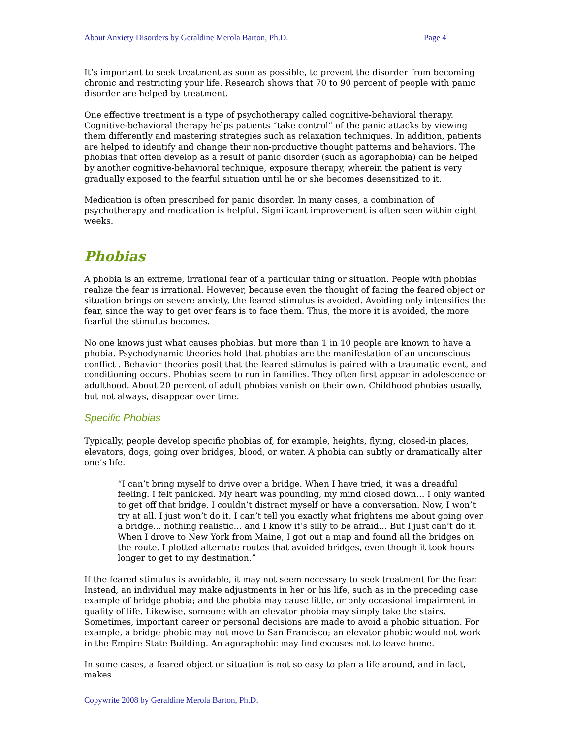About Anxiety Disorders by Geraldine Merola Barton, Ph.D. Page 4
It’s important to seek treatment as soon as possible, to prevent the disorder from becoming chronic and restricting your life. Research shows that 70 to 90 percent of people with panic disorder are helped by treatment.
One effective treatment is a type of psychotherapy called cognitive-behavioral therapy. Cognitive-behavioral therapy helps patients “take control” of the panic attacks by viewing them differently and mastering strategies such as relaxation techniques. In addition, patients are helped to identify and change their non-productive thought patterns and behaviors. The phobias that often develop as a result of panic disorder (such as agoraphobia) can be helped by another cognitive-behavioral technique, exposure therapy, wherein the patient is very gradually exposed to the fearful situation until he or she becomes desensitized to it.
Medication is often prescribed for panic disorder. In many cases, a combination of psychotherapy and medication is helpful. Significant improvement is often seen within eight weeks.
Phobias
A phobia is an extreme, irrational fear of a particular thing or situation. People with phobias realize the fear is irrational. However, because even the thought of facing the feared object or situation brings on severe anxiety, the feared stimulus is avoided. Avoiding only intensifies the fear, since the way to get over fears is to face them. Thus, the more it is avoided, the more fearful the stimulus becomes.
No one knows just what causes phobias, but more than 1 in 10 people are known to have a phobia. Psychodynamic theories hold that phobias are the manifestation of an unconscious conflict . Behavior theories posit that the feared stimulus is paired with a traumatic event, and conditioning occurs. Phobias seem to run in families. They often first appear in adolescence or adulthood. About 20 percent of adult phobias vanish on their own. Childhood phobias usually, but not always, disappear over time.
Specific Phobias
Typically, people develop specific phobias of, for example, heights, flying, closed-in places, elevators, dogs, going over bridges, blood, or water. A phobia can subtly or dramatically alter one’s life.
“I can’t bring myself to drive over a bridge. When I have tried, it was a dreadful feeling. I felt panicked. My heart was pounding, my mind closed down… I only wanted to get off that bridge. I couldn’t distract myself or have a conversation. Now, I won’t try at all. I just won’t do it. I can’t tell you exactly what frightens me about going over a bridge… nothing realistic… and I know it’s silly to be afraid… But I just can’t do it. When I drove to New York from Maine, I got out a map and found all the bridges on the route. I plotted alternate routes that avoided bridges, even though it took hours longer to get to my destination.”
If the feared stimulus is avoidable, it may not seem necessary to seek treatment for the fear. Instead, an individual may make adjustments in her or his life, such as in the preceding case example of bridge phobia; and the phobia may cause little, or only occasional impairment in quality of life. Likewise, someone with an elevator phobia may simply take the stairs. Sometimes, important career or personal decisions are made to avoid a phobic situation. For example, a bridge phobic may not move to San Francisco; an elevator phobic would not work in the Empire State Building. An agoraphobic may find excuses not to leave home.
In some cases, a feared object or situation is not so easy to plan a life around, and in fact, makes
Copywrite 2008 by Geraldine Merola Barton, Ph.D.